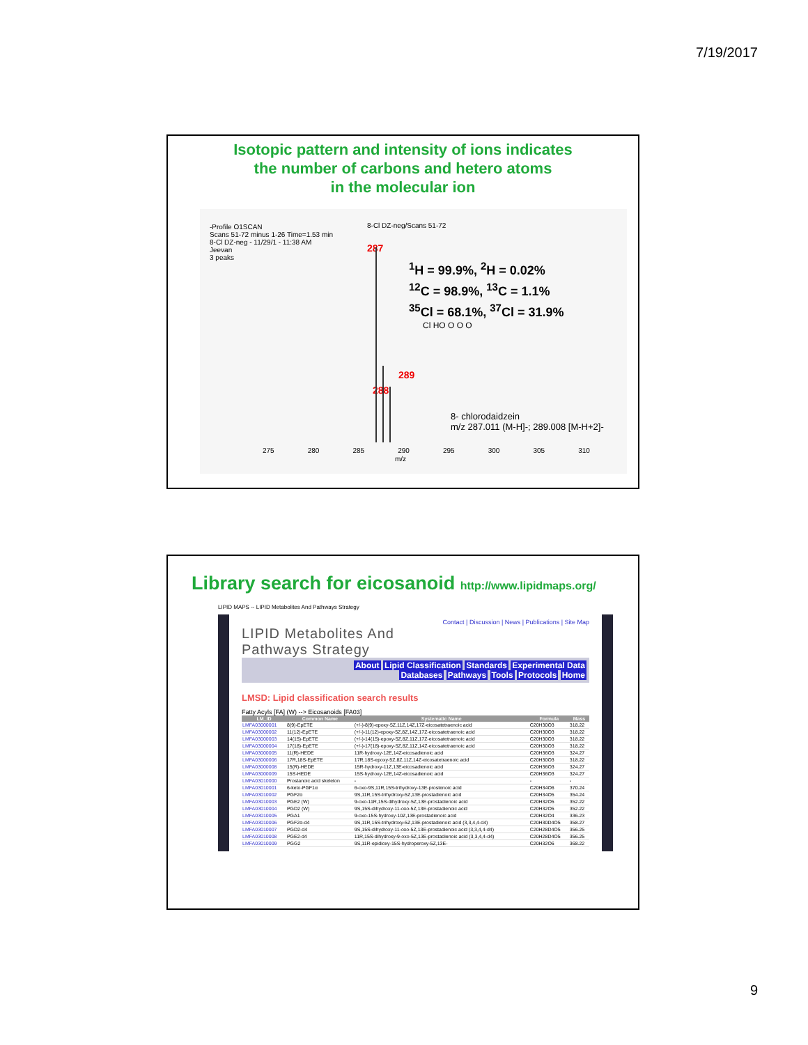7/19/2017
Isotopic pattern and intensity of ions indicates
the number of carbons and hetero atoms
in the molecular ion
-Profile O1SCAN
Scans 51-72 minus 1-26 Time=1.53 min
8-Cl DZ-neg - 11/29/1 - 11:38 AM
Jeevan
3 peaks
8-Cl DZ-neg/Scans 51-72
287
289
288
<sup>1</sup>H = 99.9%, <sup>2</sup>H = 0.02%
<sup>12</sup>C = 98.9%, <sup>13</sup>C = 1.1%
<sup>35</sup>Cl = 68.1%, <sup>37</sup>Cl = 31.9%
Cl HO O O O
8- chlorodaidzein
m/z 287.011 (M-H]-; 289.008 [M-H+2]-
275 280 285 290 295 300 305 310
m/z
Library search for eicosanoid http://www.lipidmaps.org/
LIPID MAPS -- LIPID Metabolites And Pathways Strategy
Contact | Discussion | News | Publications | Site Map
LIPID Metabolites And
Pathways Strategy
About Lipid Classification Standards Experimental Data
Databases Pathways Tools Protocols Home
LMSD: Lipid classification search results
Fatty Acyls [FA] (W) --> Eicosanoids [FA03]
| LM_ID | Common Name | Systematic Name | Formula | Mass |
| --- | --- | --- | --- | --- |
| LMFA03000001 | 8(9)-EpETE | (+/-)-8(9)-epoxy-5Z,11Z,14Z,17Z-eicosatetraenoic acid | C20H30O3 | 318.22 |
| LMFA03000002 | 11(12)-EpETE | (+/-)-11(12)-epoxy-5Z,8Z,14Z,17Z-eicosatetraenoic acid | C20H30O3 | 318.22 |
| LMFA03000003 | 14(15)-EpETE | (+/-)-14(15)-epoxy-5Z,8Z,11Z,17Z-eicosatetraenoic acid | C20H30O3 | 318.22 |
| LMFA03000004 | 17(18)-EpETE | (+/-)-17(18)-epoxy-5Z,8Z,11Z,14Z-eicosatetraenoic acid | C20H30O3 | 318.22 |
| LMFA03000005 | 11(R)-HEDE | 11R-hydroxy-12E,14Z-eicosadienoic acid | C20H36O3 | 324.27 |
| LMFA03000006 | 17R,18S-EpETE | 17R,18S-epoxy-5Z,8Z,11Z,14Z-eicosatetraenoic acid | C20H30O3 | 318.22 |
| LMFA03000008 | 15(R)-HEDE | 15R-hydroxy-11Z,13E-eicosadienoic acid | C20H36O3 | 324.27 |
| LMFA03000009 | 15S-HEDE | 15S-hydroxy-12E,14Z-eicosadienoic acid | C20H36O3 | 324.27 |
| LMFA03010000 | Prostanoic acid skeleton | - | - | - |
| LMFA03010001 | 6-keto-PGF1α | 6-oxo-9S,11R,15S-trihydroxy-13E-prostenoic acid | C20H34O6 | 370.24 |
| LMFA03010002 | PGF2α | 9S,11R,15S-trihydroxy-5Z,13E-prostadienoic acid | C20H34O5 | 354.24 |
| LMFA03010003 | PGE2 (W) | 9-oxo-11R,15S-dihydroxy-5Z,13E-prostadienoic acid | C20H32O5 | 352.22 |
| LMFA03010004 | PGD2 (W) | 9S,15S-dihydroxy-11-oxo-5Z,13E-prostadienoic acid | C20H32O5 | 352.22 |
| LMFA03010005 | PGA1 | 9-oxo-15S-hydroxy-10Z,13E-prostadienoic acid | C20H32O4 | 336.23 |
| LMFA03010006 | PGF2α-d4 | 9S,11R,15S-trihydroxy-5Z,13E-prostadienoic acid (3,3,4,4-d4) | C20H30D4O5 | 358.27 |
| LMFA03010007 | PGD2-d4 | 9S,15S-dihydroxy-11-oxo-5Z,13E-prostadienoic acid (3,3,4,4-d4) | C20H28D4O5 | 356.25 |
| LMFA03010008 | PGE2-d4 | 11R,15S-dihydroxy-9-oxo-5Z,13E-prostadienoic acid (3,3,4,4-d4) | C20H28D4O5 | 356.25 |
| LMFA03010009 | PGG2 | 9S,11R-epidioxy-15S-hydroperoxy-5Z,13E- | C20H32O6 | 368.22 |
9